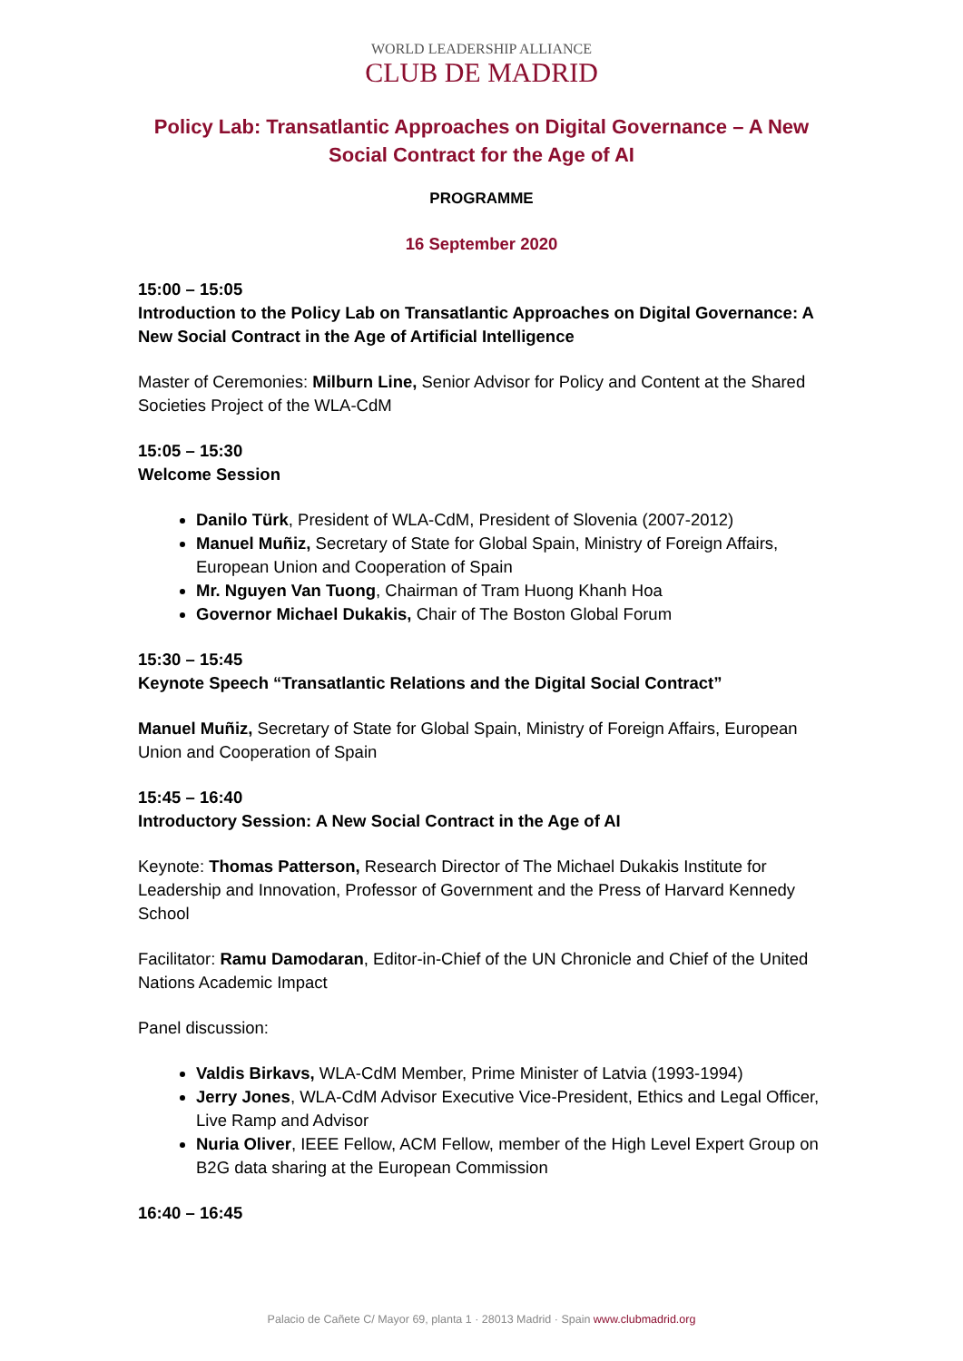WORLD LEADERSHIP ALLIANCE
CLUB DE MADRID
Policy Lab: Transatlantic Approaches on Digital Governance – A New Social Contract for the Age of AI
PROGRAMME
16 September 2020
15:00 – 15:05
Introduction to the Policy Lab on Transatlantic Approaches on Digital Governance: A New Social Contract in the Age of Artificial Intelligence
Master of Ceremonies: Milburn Line, Senior Advisor for Policy and Content at the Shared Societies Project of the WLA-CdM
15:05 – 15:30
Welcome Session
Danilo Türk, President of WLA-CdM, President of Slovenia (2007-2012)
Manuel Muñiz, Secretary of State for Global Spain, Ministry of Foreign Affairs, European Union and Cooperation of Spain
Mr. Nguyen Van Tuong, Chairman of Tram Huong Khanh Hoa
Governor Michael Dukakis, Chair of The Boston Global Forum
15:30 – 15:45
Keynote Speech “Transatlantic Relations and the Digital Social Contract”
Manuel Muñiz, Secretary of State for Global Spain, Ministry of Foreign Affairs, European Union and Cooperation of Spain
15:45 – 16:40
Introductory Session: A New Social Contract in the Age of AI
Keynote: Thomas Patterson, Research Director of The Michael Dukakis Institute for Leadership and Innovation, Professor of Government and the Press of Harvard Kennedy School
Facilitator: Ramu Damodaran, Editor-in-Chief of the UN Chronicle and Chief of the United Nations Academic Impact
Panel discussion:
Valdis Birkavs, WLA-CdM Member, Prime Minister of Latvia (1993-1994)
Jerry Jones, WLA-CdM Advisor Executive Vice-President, Ethics and Legal Officer, Live Ramp and Advisor
Nuria Oliver, IEEE Fellow, ACM Fellow, member of the High Level Expert Group on B2G data sharing at the European Commission
16:40 – 16:45
Palacio de Cañete C/ Mayor 69, planta 1 · 28013 Madrid · Spain www.clubmadrid.org